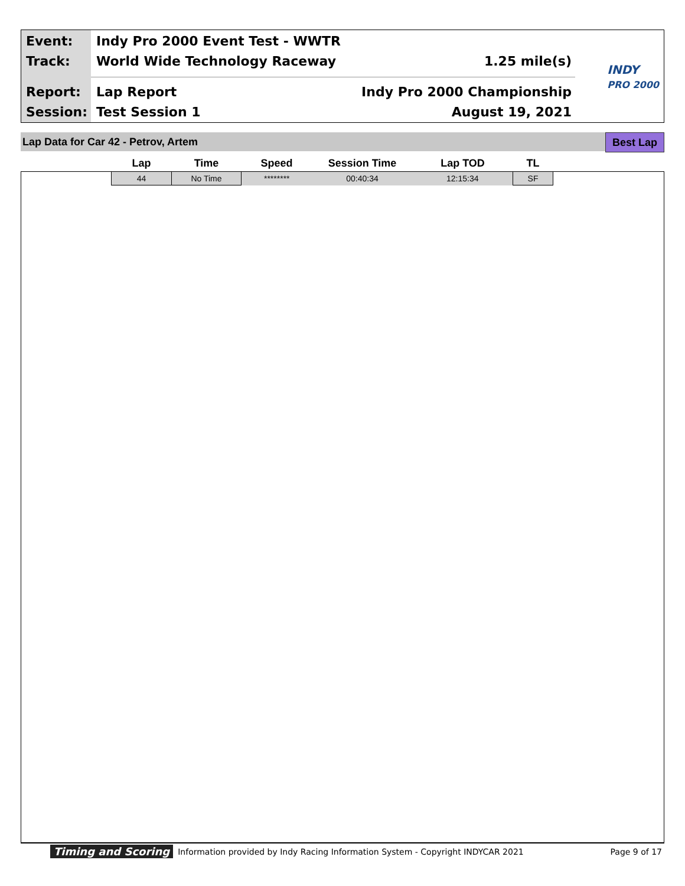Event: Indy Pro 2000 Event Test - WWTR
Track: World Wide Technology Raceway 1.25 mile(s)
Report: Lap Report Indy Pro 2000 Championship
Session: Test Session 1 August 19, 2021
INDY
PRO 2000
Lap Data for Car 42 - Petrov, Artem Best Lap
| Lap | Time | Speed | Session Time | Lap TOD | TL |
| --- | --- | --- | --- | --- | --- |
| 44 | No Time | ******** | 00:40:34 | 12:15:34 | SF |
Timing and Scoring Information provided by Indy Racing Information System - Copyright INDYCAR 2021 Page 9 of 17